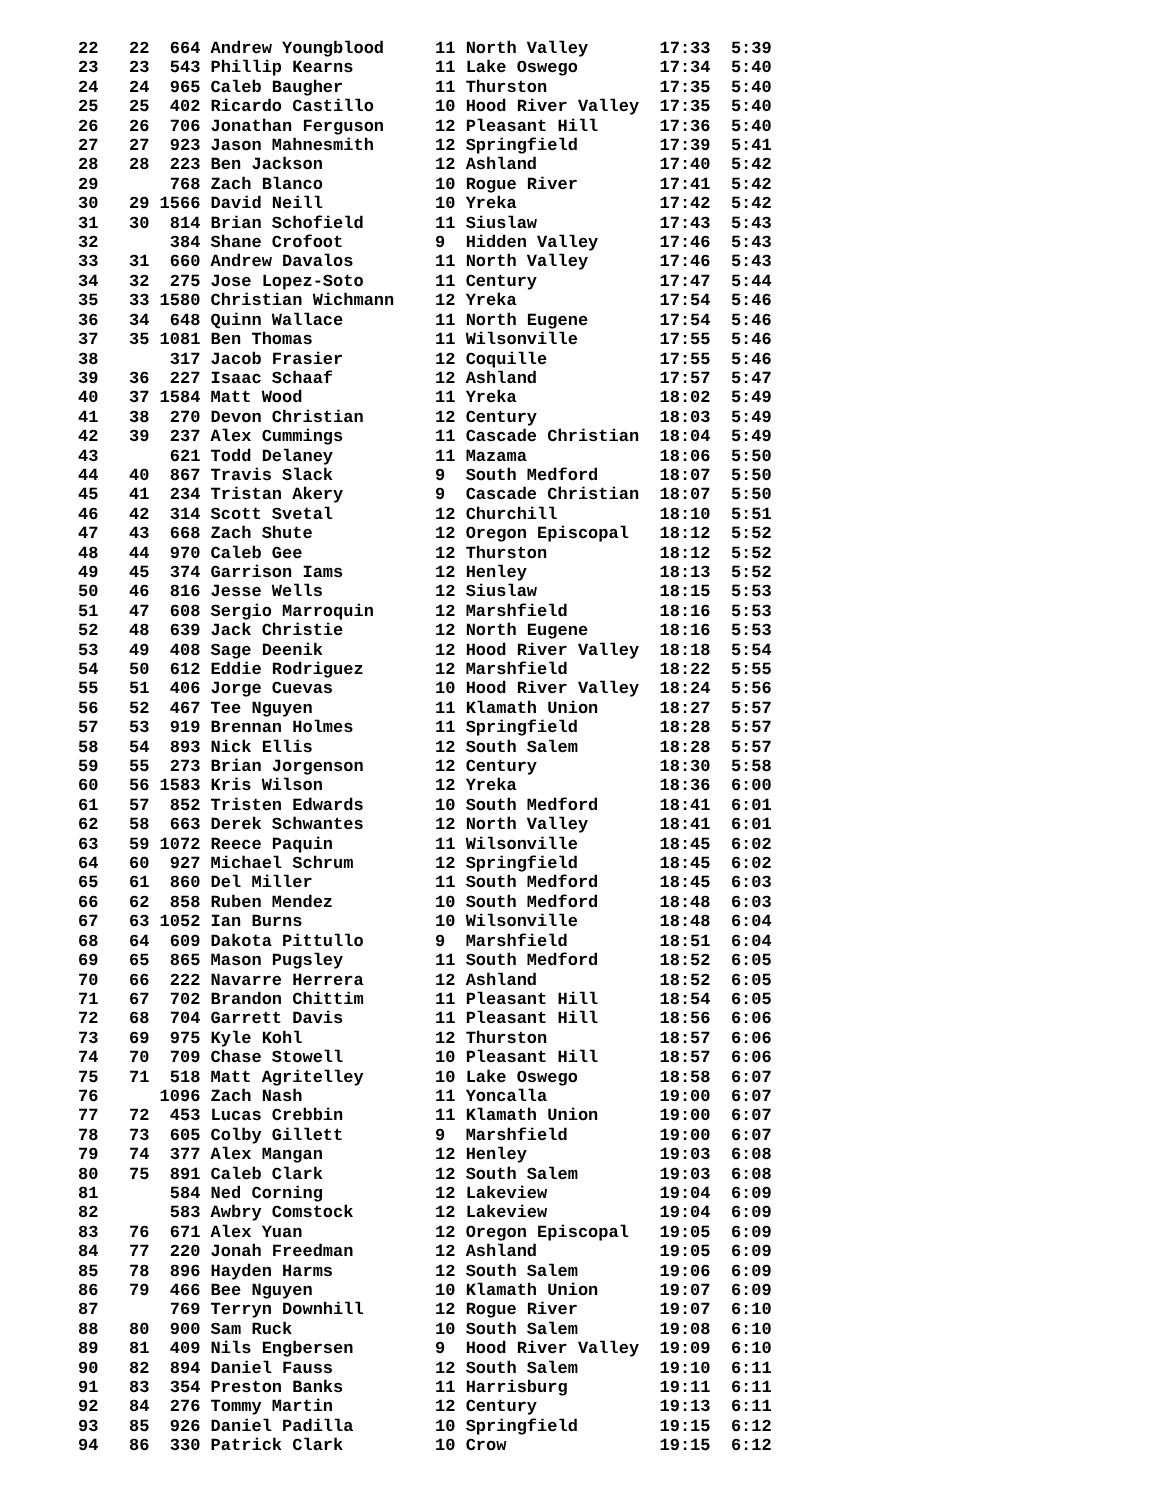22   22  664 Andrew Youngblood     11 North Valley       17:33  5:39
23   23  543 Phillip Kearns        11 Lake Oswego        17:34  5:40
24   24  965 Caleb Baugher         11 Thurston           17:35  5:40
25   25  402 Ricardo Castillo      10 Hood River Valley  17:35  5:40
26   26  706 Jonathan Ferguson     12 Pleasant Hill      17:36  5:40
27   27  923 Jason Mahnesmith      12 Springfield        17:39  5:41
28   28  223 Ben Jackson           12 Ashland            17:40  5:42
29       768 Zach Blanco           10 Rogue River        17:41  5:42
30   29 1566 David Neill           10 Yreka              17:42  5:42
31   30  814 Brian Schofield       11 Siuslaw            17:43  5:43
32       384 Shane Crofoot         9  Hidden Valley      17:46  5:43
33   31  660 Andrew Davalos        11 North Valley       17:46  5:43
34   32  275 Jose Lopez-Soto       11 Century            17:47  5:44
35   33 1580 Christian Wichmann    12 Yreka              17:54  5:46
36   34  648 Quinn Wallace         11 North Eugene       17:54  5:46
37   35 1081 Ben Thomas            11 Wilsonville        17:55  5:46
38       317 Jacob Frasier         12 Coquille           17:55  5:46
39   36  227 Isaac Schaaf          12 Ashland            17:57  5:47
40   37 1584 Matt Wood             11 Yreka              18:02  5:49
41   38  270 Devon Christian       12 Century            18:03  5:49
42   39  237 Alex Cummings         11 Cascade Christian  18:04  5:49
43       621 Todd Delaney          11 Mazama             18:06  5:50
44   40  867 Travis Slack          9  South Medford      18:07  5:50
45   41  234 Tristan Akery         9  Cascade Christian  18:07  5:50
46   42  314 Scott Svetal          12 Churchill          18:10  5:51
47   43  668 Zach Shute            12 Oregon Episcopal   18:12  5:52
48   44  970 Caleb Gee             12 Thurston           18:12  5:52
49   45  374 Garrison Iams         12 Henley             18:13  5:52
50   46  816 Jesse Wells           12 Siuslaw            18:15  5:53
51   47  608 Sergio Marroquin      12 Marshfield         18:16  5:53
52   48  639 Jack Christie         12 North Eugene       18:16  5:53
53   49  408 Sage Deenik           12 Hood River Valley  18:18  5:54
54   50  612 Eddie Rodriguez       12 Marshfield         18:22  5:55
55   51  406 Jorge Cuevas          10 Hood River Valley  18:24  5:56
56   52  467 Tee Nguyen            11 Klamath Union      18:27  5:57
57   53  919 Brennan Holmes        11 Springfield        18:28  5:57
58   54  893 Nick Ellis            12 South Salem        18:28  5:57
59   55  273 Brian Jorgenson       12 Century            18:30  5:58
60   56 1583 Kris Wilson           12 Yreka              18:36  6:00
61   57  852 Tristen Edwards       10 South Medford      18:41  6:01
62   58  663 Derek Schwantes       12 North Valley       18:41  6:01
63   59 1072 Reece Paquin          11 Wilsonville        18:45  6:02
64   60  927 Michael Schrum        12 Springfield        18:45  6:02
65   61  860 Del Miller            11 South Medford      18:45  6:03
66   62  858 Ruben Mendez          10 South Medford      18:48  6:03
67   63 1052 Ian Burns             10 Wilsonville        18:48  6:04
68   64  609 Dakota Pittullo       9  Marshfield         18:51  6:04
69   65  865 Mason Pugsley         11 South Medford      18:52  6:05
70   66  222 Navarre Herrera       12 Ashland            18:52  6:05
71   67  702 Brandon Chittim       11 Pleasant Hill      18:54  6:05
72   68  704 Garrett Davis         11 Pleasant Hill      18:56  6:06
73   69  975 Kyle Kohl             12 Thurston           18:57  6:06
74   70  709 Chase Stowell         10 Pleasant Hill      18:57  6:06
75   71  518 Matt Agritelley       10 Lake Oswego        18:58  6:07
76      1096 Zach Nash             11 Yoncalla           19:00  6:07
77   72  453 Lucas Crebbin         11 Klamath Union      19:00  6:07
78   73  605 Colby Gillett         9  Marshfield         19:00  6:07
79   74  377 Alex Mangan           12 Henley             19:03  6:08
80   75  891 Caleb Clark           12 South Salem        19:03  6:08
81       584 Ned Corning           12 Lakeview           19:04  6:09
82       583 Awbry Comstock        12 Lakeview           19:04  6:09
83   76  671 Alex Yuan             12 Oregon Episcopal   19:05  6:09
84   77  220 Jonah Freedman        12 Ashland            19:05  6:09
85   78  896 Hayden Harms          12 South Salem        19:06  6:09
86   79  466 Bee Nguyen            10 Klamath Union      19:07  6:09
87       769 Terryn Downhill       12 Rogue River        19:07  6:10
88   80  900 Sam Ruck              10 South Salem        19:08  6:10
89   81  409 Nils Engbersen        9  Hood River Valley  19:09  6:10
90   82  894 Daniel Fauss          12 South Salem        19:10  6:11
91   83  354 Preston Banks         11 Harrisburg         19:11  6:11
92   84  276 Tommy Martin          12 Century            19:13  6:11
93   85  926 Daniel Padilla        10 Springfield        19:15  6:12
94   86  330 Patrick Clark         10 Crow               19:15  6:12